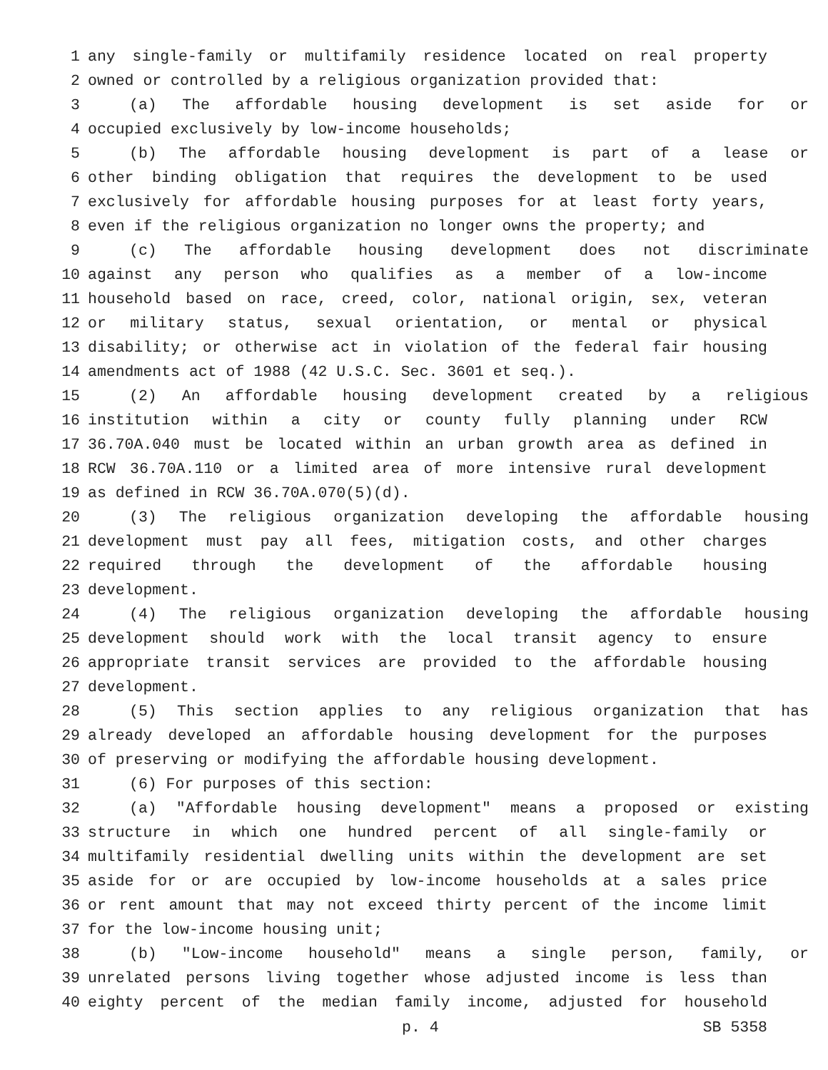1 any single-family or multifamily residence located on real property
2 owned or controlled by a religious organization provided that:
3 (a) The affordable housing development is set aside for or
4 occupied exclusively by low-income households;
5 (b) The affordable housing development is part of a lease or
6 other binding obligation that requires the development to be used
7 exclusively for affordable housing purposes for at least forty years,
8 even if the religious organization no longer owns the property; and
9 (c) The affordable housing development does not discriminate
10 against any person who qualifies as a member of a low-income
11 household based on race, creed, color, national origin, sex, veteran
12 or military status, sexual orientation, or mental or physical
13 disability; or otherwise act in violation of the federal fair housing
14 amendments act of 1988 (42 U.S.C. Sec. 3601 et seq.).
15 (2) An affordable housing development created by a religious
16 institution within a city or county fully planning under RCW
17 36.70A.040 must be located within an urban growth area as defined in
18 RCW 36.70A.110 or a limited area of more intensive rural development
19 as defined in RCW 36.70A.070(5)(d).
20 (3) The religious organization developing the affordable housing
21 development must pay all fees, mitigation costs, and other charges
22 required through the development of the affordable housing
23 development.
24 (4) The religious organization developing the affordable housing
25 development should work with the local transit agency to ensure
26 appropriate transit services are provided to the affordable housing
27 development.
28 (5) This section applies to any religious organization that has
29 already developed an affordable housing development for the purposes
30 of preserving or modifying the affordable housing development.
31 (6) For purposes of this section:
32 (a) "Affordable housing development" means a proposed or existing
33 structure in which one hundred percent of all single-family or
34 multifamily residential dwelling units within the development are set
35 aside for or are occupied by low-income households at a sales price
36 or rent amount that may not exceed thirty percent of the income limit
37 for the low-income housing unit;
38 (b) "Low-income household" means a single person, family, or
39 unrelated persons living together whose adjusted income is less than
40 eighty percent of the median family income, adjusted for household
p. 4 SB 5358